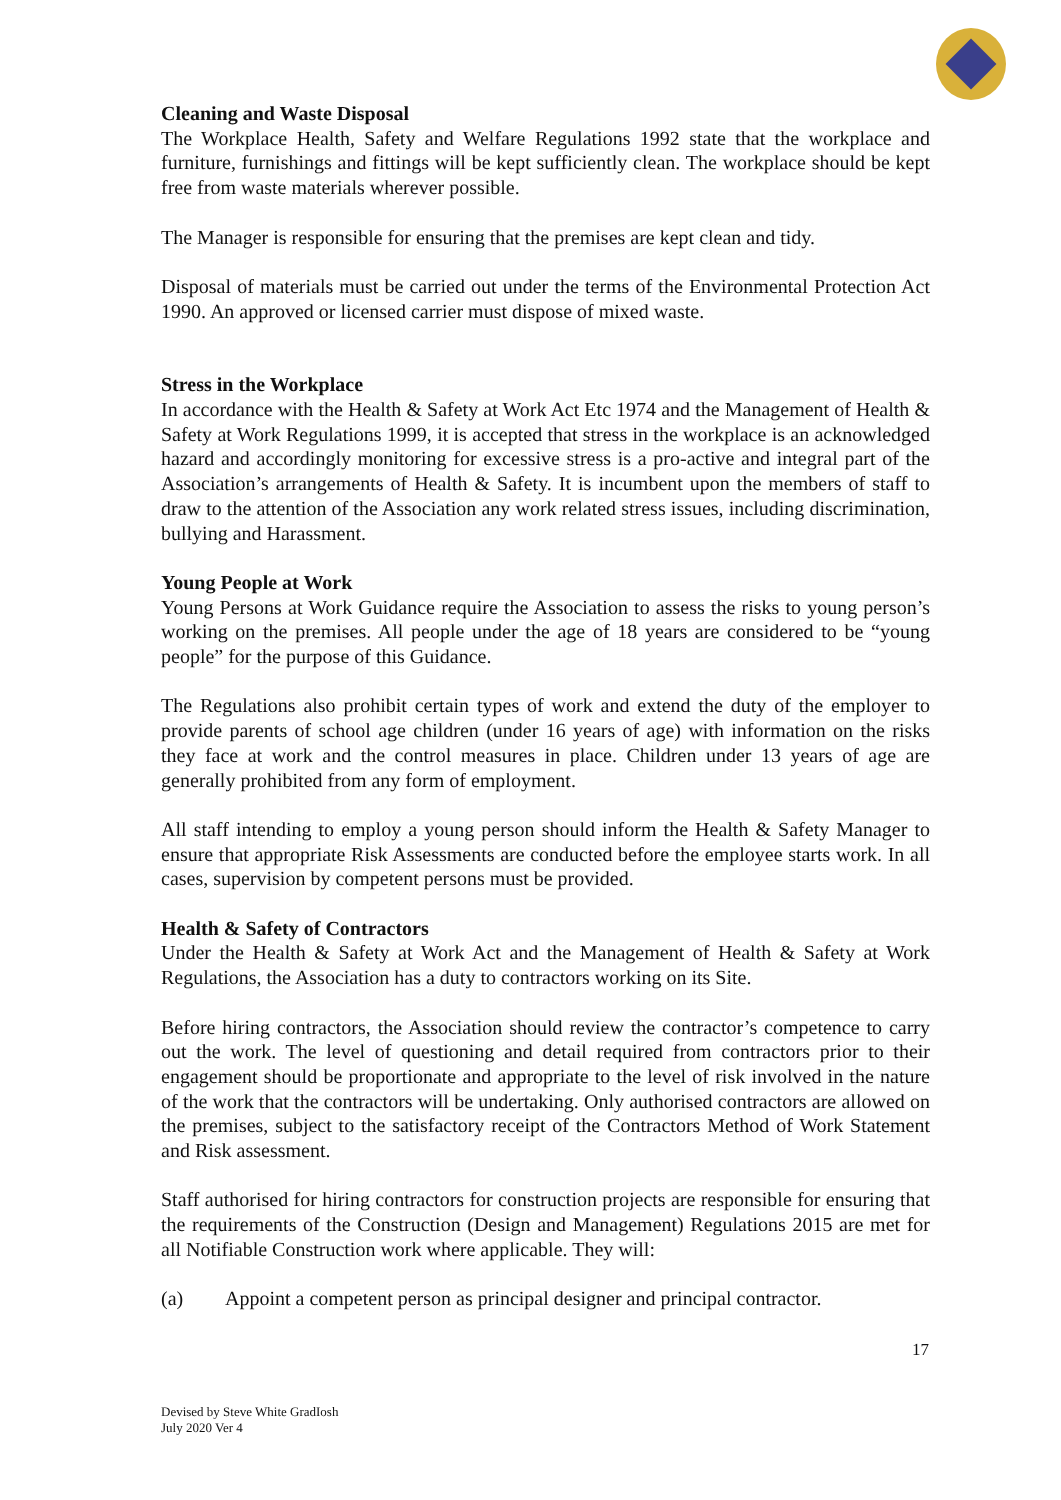Cleaning and Waste Disposal
The Workplace Health, Safety and Welfare Regulations 1992 state that the workplace and furniture, furnishings and fittings will be kept sufficiently clean. The workplace should be kept free from waste materials wherever possible.
The Manager is responsible for ensuring that the premises are kept clean and tidy.
Disposal of materials must be carried out under the terms of the Environmental Protection Act 1990. An approved or licensed carrier must dispose of mixed waste.
Stress in the Workplace
In accordance with the Health & Safety at Work Act Etc 1974 and the Management of Health & Safety at Work Regulations 1999, it is accepted that stress in the workplace is an acknowledged hazard and accordingly monitoring for excessive stress is a pro-active and integral part of the Association’s arrangements of Health & Safety. It is incumbent upon the members of staff to draw to the attention of the Association any work related stress issues, including discrimination, bullying and Harassment.
Young People at Work
Young Persons at Work Guidance require the Association to assess the risks to young person’s working on the premises. All people under the age of 18 years are considered to be “young people” for the purpose of this Guidance.
The Regulations also prohibit certain types of work and extend the duty of the employer to provide parents of school age children (under 16 years of age) with information on the risks they face at work and the control measures in place. Children under 13 years of age are generally prohibited from any form of employment.
All staff intending to employ a young person should inform the Health & Safety Manager to ensure that appropriate Risk Assessments are conducted before the employee starts work. In all cases, supervision by competent persons must be provided.
Health & Safety of Contractors
Under the Health & Safety at Work Act and the Management of Health & Safety at Work Regulations, the Association has a duty to contractors working on its Site.
Before hiring contractors, the Association should review the contractor’s competence to carry out the work. The level of questioning and detail required from contractors prior to their engagement should be proportionate and appropriate to the level of risk involved in the nature of the work that the contractors will be undertaking. Only authorised contractors are allowed on the premises, subject to the satisfactory receipt of the Contractors Method of Work Statement and Risk assessment.
Staff authorised for hiring contractors for construction projects are responsible for ensuring that the requirements of the Construction (Design and Management) Regulations 2015 are met for all Notifiable Construction work where applicable. They will:
(a) Appoint a competent person as principal designer and principal contractor.
17
Devised by Steve White GradIosh
July 2020 Ver 4